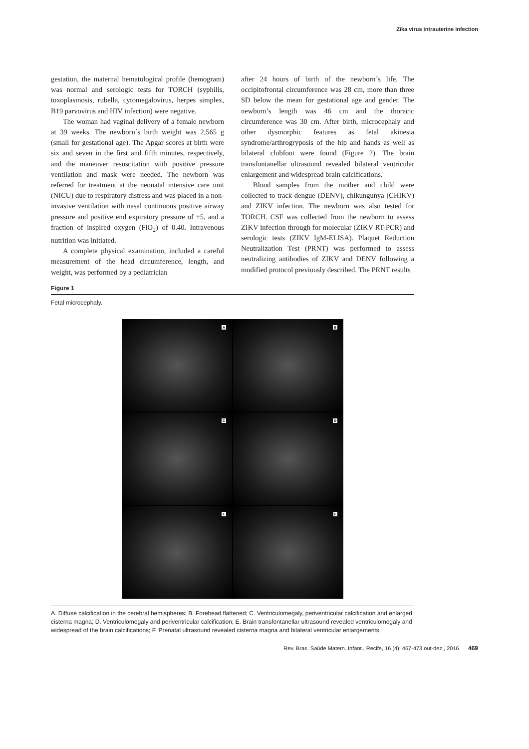Zika virus intrauterine infection
gestation, the maternal hematological profile (hemogram) was normal and serologic tests for TORCH (syphilis, toxoplasmosis, rubella, cytomegalovirus, herpes simplex, B19 parvovirus and HIV infection) were negative.
The woman had vaginal delivery of a female newborn at 39 weeks. The newborn´s birth weight was 2,565 g (small for gestational age). The Apgar scores at birth were six and seven in the first and fifth minutes, respectively, and the maneuver resuscitation with positive pressure ventilation and mask were needed. The newborn was referred for treatment at the neonatal intensive care unit (NICU) due to respiratory distress and was placed in a non-invasive ventilation with nasal continuous positive airway pressure and positive end expiratory pressure of +5, and a fraction of inspired oxygen (FiO<sub>2</sub>) of 0.40. Intravenous nutrition was initiated.
A complete physical examination, included a careful measurement of the head circumference, length, and weight, was performed by a pediatrician
after 24 hours of birth of the newborn´s life. The occipitofrontal circumference was 28 cm, more than three SD below the mean for gestational age and gender. The newborn’s length was 46 cm and the thoracic circumference was 30 cm. After birth, microcephaly and other dysmorphic features as fetal akinesia syndrome/arthrogryposis of the hip and hands as well as bilateral clubfoot were found (Figure 2). The brain transfontanellar ultrasound revealed bilateral ventricular enlargement and widespread brain calcifications.
Blood samples from the mother and child were collected to track dengue (DENV), chikungunya (CHIKV) and ZIKV infection. The newborn was also tested for TORCH. CSF was collected from the newborn to assess ZIKV infection through for molecular (ZIKV RT-PCR) and serologic tests (ZIKV IgM-ELISA). Plaquet Reduction Neutralization Test (PRNT) was performed to assess neutralizing antibodies of ZIKV and DENV following a modified protocol previously described. The PRNT results
Figure 1
Fetal microcephaly.
A
B
C
D
E
F
A. Diffuse calcification in the cerebral hemispheres; B. Forehead flattened; C. Ventriculomegaly, periventricular calcification and enlarged cisterna magna; D. Ventriculomegaly and periventricular calcification; E. Brain transfontanellar ultrasound revealed ventriculomegaly and widespread of the brain calcifications; F. Prenatal ultrasound revealed cisterna magna and bilateral ventricular enlargements.
Rev. Bras. Saúde Matern. Infant., Recife, 16 (4): 467-473 out-dez., 2016 469